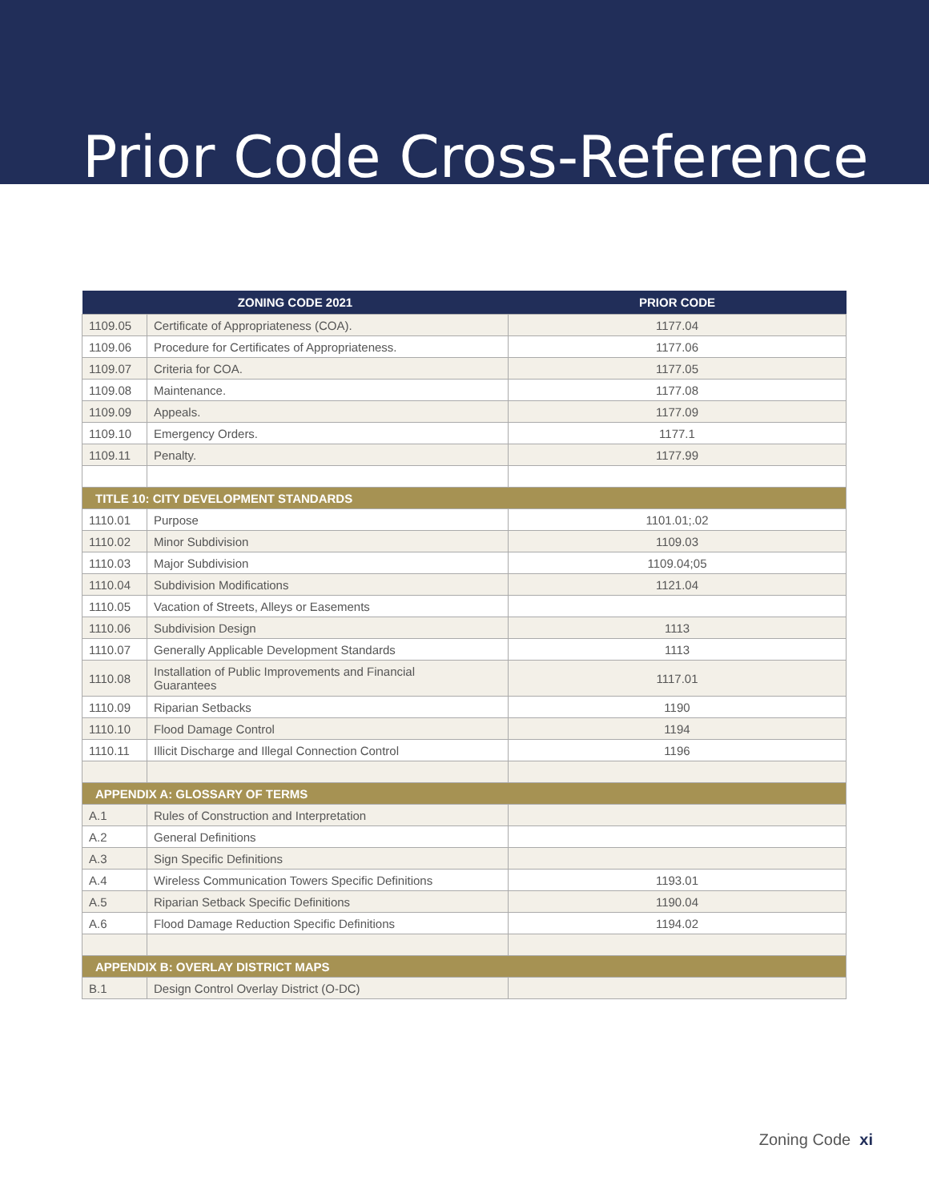Prior Code Cross-Reference
| ZONING CODE 2021 | | PRIOR CODE |
| --- | --- | --- |
| 1109.05 | Certificate of Appropriateness (COA). | 1177.04 |
| 1109.06 | Procedure for Certificates of Appropriateness. | 1177.06 |
| 1109.07 | Criteria for COA. | 1177.05 |
| 1109.08 | Maintenance. | 1177.08 |
| 1109.09 | Appeals. | 1177.09 |
| 1109.10 | Emergency Orders. | 1177.1 |
| 1109.11 | Penalty. | 1177.99 |
| TITLE 10: CITY DEVELOPMENT STANDARDS | | |
| 1110.01 | Purpose | 1101.01;.02 |
| 1110.02 | Minor Subdivision | 1109.03 |
| 1110.03 | Major Subdivision | 1109.04;05 |
| 1110.04 | Subdivision Modifications | 1121.04 |
| 1110.05 | Vacation of Streets, Alleys or Easements | |
| 1110.06 | Subdivision Design | 1113 |
| 1110.07 | Generally Applicable Development Standards | 1113 |
| 1110.08 | Installation of Public Improvements and Financial Guarantees | 1117.01 |
| 1110.09 | Riparian Setbacks | 1190 |
| 1110.10 | Flood Damage Control | 1194 |
| 1110.11 | Illicit Discharge and Illegal Connection Control | 1196 |
| APPENDIX A: GLOSSARY OF TERMS | | |
| A.1 | Rules of Construction and Interpretation | |
| A.2 | General Definitions | |
| A.3 | Sign Specific Definitions | |
| A.4 | Wireless Communication Towers Specific Definitions | 1193.01 |
| A.5 | Riparian Setback Specific Definitions | 1190.04 |
| A.6 | Flood Damage Reduction Specific Definitions | 1194.02 |
| APPENDIX B: OVERLAY DISTRICT MAPS | | |
| B.1 | Design Control Overlay District (O-DC) | |
Zoning Code xi